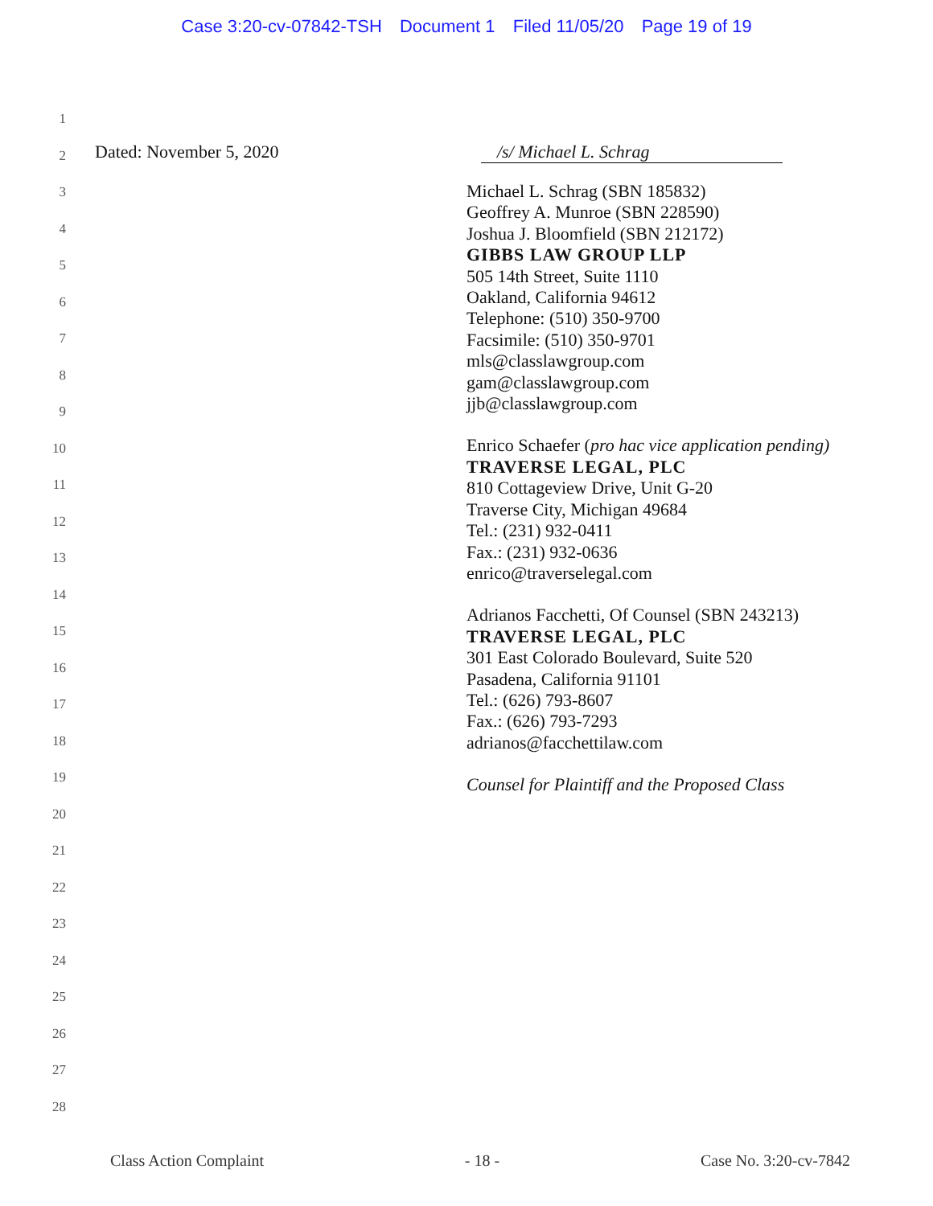Case 3:20-cv-07842-TSH Document 1 Filed 11/05/20 Page 19 of 19
1
2
Dated: November 5, 2020 /s/ Michael L. Schrag
Michael L. Schrag (SBN 185832)
Geoffrey A. Munroe (SBN 228590)
Joshua J. Bloomfield (SBN 212172)
GIBBS LAW GROUP LLP
505 14th Street, Suite 1110
Oakland, California 94612
Telephone: (510) 350-9700
Facsimile: (510) 350-9701
mls@classlawgroup.com
gam@classlawgroup.com
jjb@classlawgroup.com
Enrico Schaefer (pro hac vice application pending)
TRAVERSE LEGAL, PLC
810 Cottageview Drive, Unit G-20
Traverse City, Michigan 49684
Tel.: (231) 932-0411
Fax.: (231) 932-0636
enrico@traverselegal.com
Adrianos Facchetti, Of Counsel (SBN 243213)
TRAVERSE LEGAL, PLC
301 East Colorado Boulevard, Suite 520
Pasadena, California 91101
Tel.: (626) 793-8607
Fax.: (626) 793-7293
adrianos@facchettilaw.com
Counsel for Plaintiff and the Proposed Class
3
4
5
6
7
8
9
10
11
12
13
14
15
16
17
18
19
20
21
22
23
24
25
26
27
28
Class Action Complaint - 18 - Case No. 3:20-cv-7842